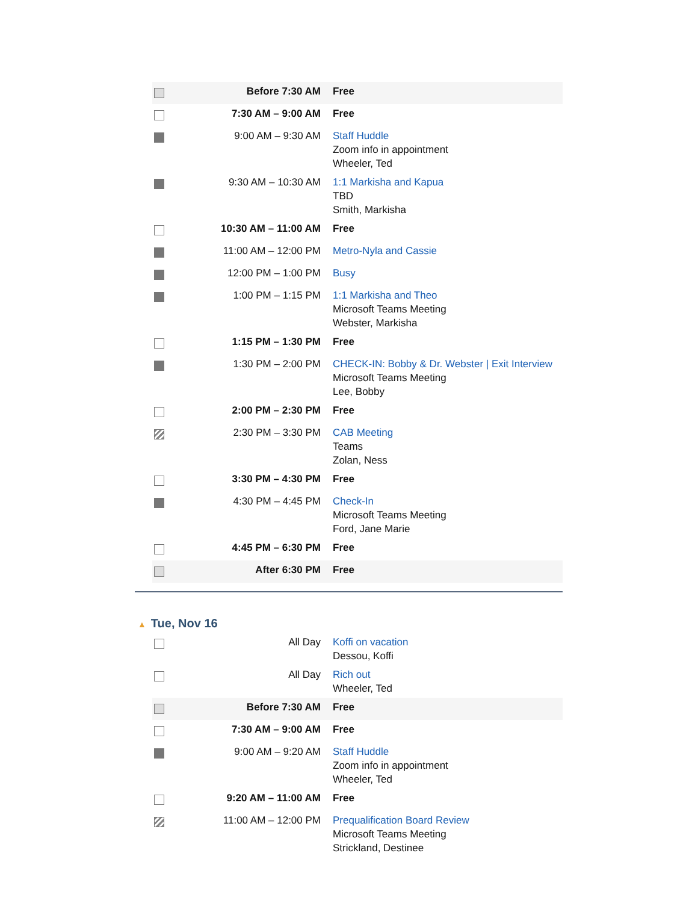| | Before 7:30 AM | Free |
| | 7:30 AM – 9:00 AM | Free |
| | 9:00 AM – 9:30 AM | Staff Huddle Zoom info in appointment Wheeler, Ted |
| | 9:30 AM – 10:30 AM | 1:1 Markisha and Kapua TBD Smith, Markisha |
| | 10:30 AM – 11:00 AM | Free |
| | 11:00 AM – 12:00 PM | Metro-Nyla and Cassie |
| | 12:00 PM – 1:00 PM | Busy |
| | 1:00 PM – 1:15 PM | 1:1 Markisha and Theo Microsoft Teams Meeting Webster, Markisha |
| | 1:15 PM – 1:30 PM | Free |
| | 1:30 PM – 2:00 PM | CHECK-IN: Bobby & Dr. Webster / Exit Interview Microsoft Teams Meeting Lee, Bobby |
| | 2:00 PM – 2:30 PM | Free |
| | 2:30 PM – 3:30 PM | CAB Meeting Teams Zolan, Ness |
| | 3:30 PM – 4:30 PM | Free |
| | 4:30 PM – 4:45 PM | Check-In Microsoft Teams Meeting Ford, Jane Marie |
| | 4:45 PM – 6:30 PM | Free |
| | After 6:30 PM | Free |
▲ Tue, Nov 16
| | All Day | Koffi on vacation Dessou, Koffi |
| | All Day | Rich out Wheeler, Ted |
| | Before 7:30 AM | Free |
| | 7:30 AM – 9:00 AM | Free |
| | 9:00 AM – 9:20 AM | Staff Huddle Zoom info in appointment Wheeler, Ted |
| | 9:20 AM – 11:00 AM | Free |
| | 11:00 AM – 12:00 PM | Prequalification Board Review Microsoft Teams Meeting Strickland, Destinee |